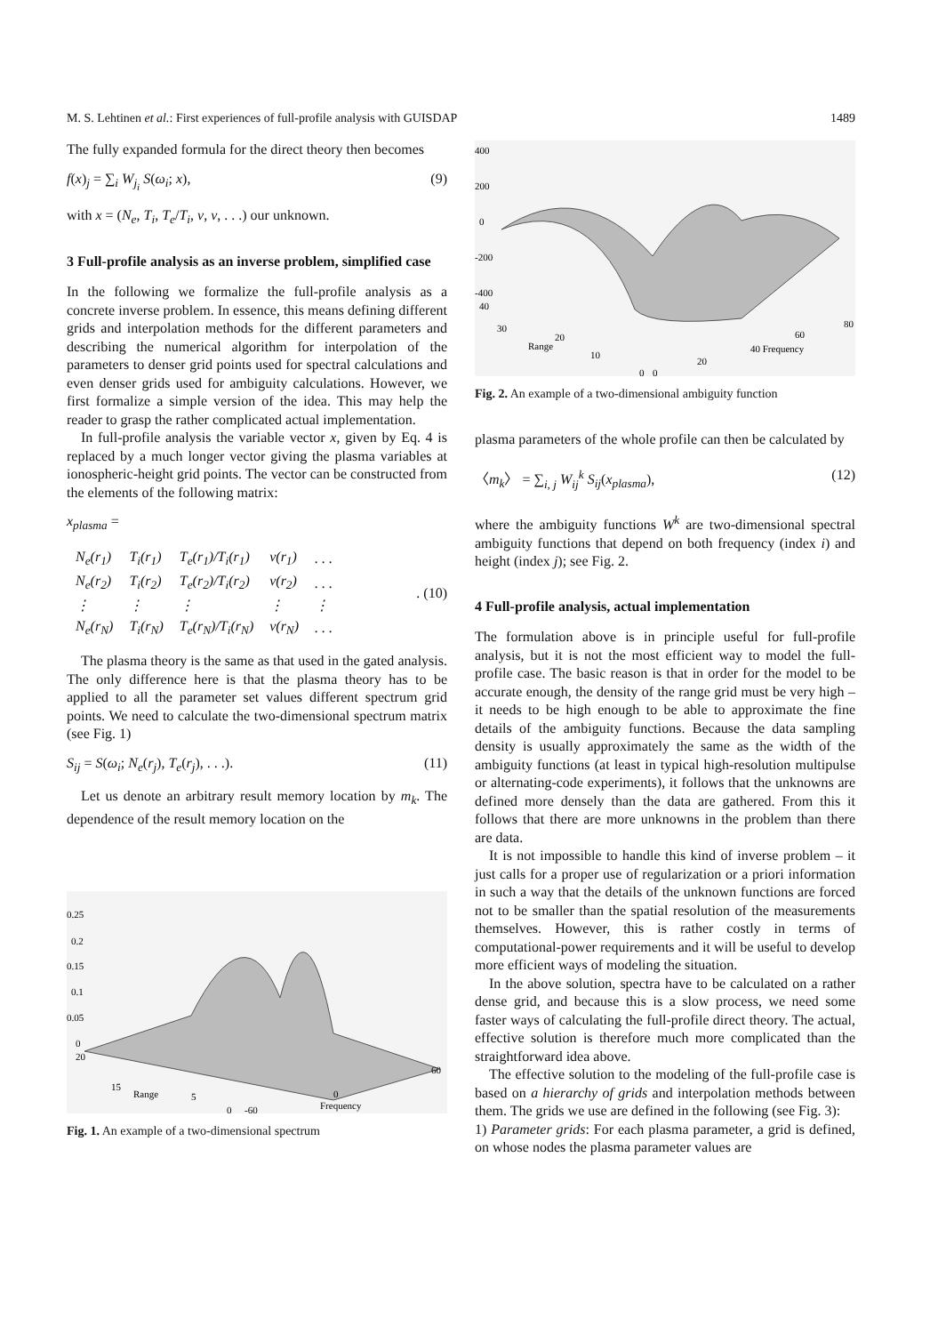M. S. Lehtinen et al.: First experiences of full-profile analysis with GUISDAP 1489
The fully expanded formula for the direct theory then becomes
f(x)<sub>j</sub> = ∑<sub>i</sub> W<sub>j<sub>i</sub></sub> S(ω<sub>i</sub>; x), (9)
with x = (N<sub>e</sub>, T<sub>i</sub>, T<sub>e</sub>/T<sub>i</sub>, v, v, . . .) our unknown.
3 Full-profile analysis as an inverse problem, simplified case
In the following we formalize the full-profile analysis as a concrete inverse problem. In essence, this means defining different grids and interpolation methods for the different parameters and describing the numerical algorithm for interpolation of the parameters to denser grid points used for spectral calculations and even denser grids used for ambiguity calculations. However, we first formalize a simple version of the idea. This may help the reader to grasp the rather complicated actual implementation.
In full-profile analysis the variable vector x, given by Eq. 4 is replaced by a much longer vector giving the plasma variables at ionospheric-height grid points. The vector can be constructed from the elements of the following matrix:
x<sub>plasma</sub> =
| N<sub>e</sub>(r<sub>1</sub>) | T<sub>i</sub>(r<sub>1</sub>) | T<sub>e</sub>(r<sub>1</sub>)/T<sub>i</sub>(r<sub>1</sub>) | v(r<sub>1</sub>) | . . . |
| N<sub>e</sub>(r<sub>2</sub>) | T<sub>i</sub>(r<sub>2</sub>) | T<sub>e</sub>(r<sub>2</sub>)/T<sub>i</sub>(r<sub>2</sub>) | v(r<sub>2</sub>) | . . . |
| ⋮ | ⋮ | ⋮ | ⋮ | ⋮ |
| N<sub>e</sub>(r<sub>N</sub>) | T<sub>i</sub>(r<sub>N</sub>) | T<sub>e</sub>(r<sub>N</sub>)/T<sub>i</sub>(r<sub>N</sub>) | v(r<sub>N</sub>) | . . . |
. (10)
The plasma theory is the same as that used in the gated analysis. The only difference here is that the plasma theory has to be applied to all the parameter set values different spectrum grid points. We need to calculate the two-dimensional spectrum matrix (see Fig. 1)
S<sub>ij</sub> = S(ω<sub>i</sub>; N<sub>e</sub>(r<sub>j</sub>), T<sub>e</sub>(r<sub>j</sub>), . . .). (11)
Let us denote an arbitrary result memory location by m<sub>k</sub>. The dependence of the result memory location on the
0.25
0.2
0.15
0.1
0.05
0
20
15
Range
5
0
-60
0
Frequency
60
Fig. 1. An example of a two-dimensional spectrum
400
200
0
-200
-400
40
30
Range
20
10
0
0
20
40 Frequency
60
80
Fig. 2. An example of a two-dimensional ambiguity function
plasma parameters of the whole profile can then be calculated by
〈m<sub>k</sub>〉 = ∑<sub>i, j</sub> W<sub>ij</sub><sup>k</sup> S<sub>ij</sub>(x<sub>plasma</sub>), (12)
where the ambiguity functions W<sup>k</sup> are two-dimensional spectral ambiguity functions that depend on both frequency (index i) and height (index j); see Fig. 2.
4 Full-profile analysis, actual implementation
The formulation above is in principle useful for full-profile analysis, but it is not the most efficient way to model the full-profile case. The basic reason is that in order for the model to be accurate enough, the density of the range grid must be very high – it needs to be high enough to be able to approximate the fine details of the ambiguity functions. Because the data sampling density is usually approximately the same as the width of the ambiguity functions (at least in typical high-resolution multipulse or alternating-code experiments), it follows that the unknowns are defined more densely than the data are gathered. From this it follows that there are more unknowns in the problem than there are data.
It is not impossible to handle this kind of inverse problem – it just calls for a proper use of regularization or a priori information in such a way that the details of the unknown functions are forced not to be smaller than the spatial resolution of the measurements themselves. However, this is rather costly in terms of computational-power requirements and it will be useful to develop more efficient ways of modeling the situation.
In the above solution, spectra have to be calculated on a rather dense grid, and because this is a slow process, we need some faster ways of calculating the full-profile direct theory. The actual, effective solution is therefore much more complicated than the straightforward idea above.
The effective solution to the modeling of the full-profile case is based on a hierarchy of grids and interpolation methods between them. The grids we use are defined in the following (see Fig. 3):
1) Parameter grids: For each plasma parameter, a grid is defined, on whose nodes the plasma parameter values are